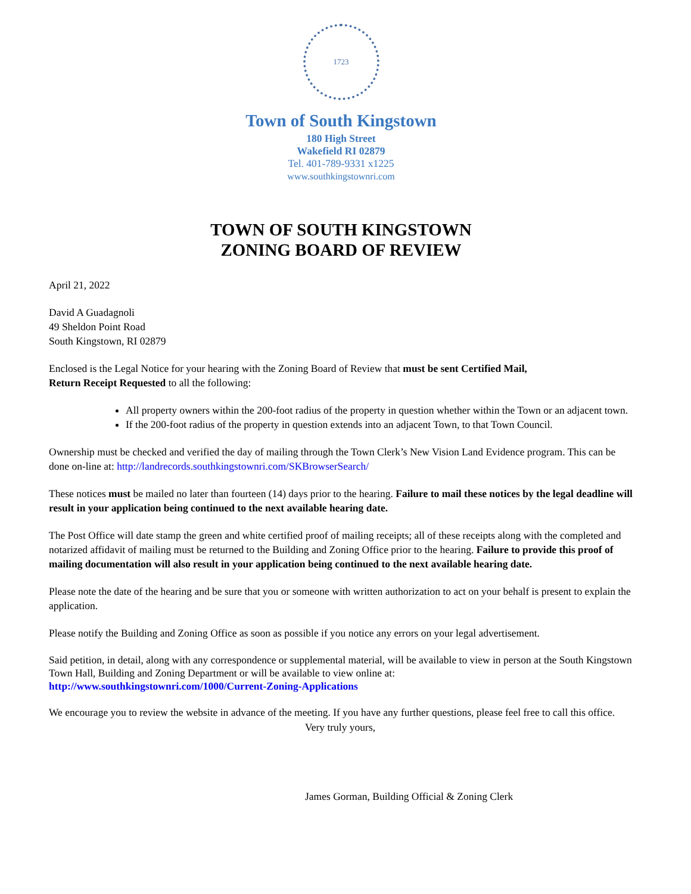1723
Town of South Kingstown
180 High Street
Wakefield RI 02879
Tel. 401-789-9331 x1225
www.southkingstownri.com
TOWN OF SOUTH KINGSTOWN
ZONING BOARD OF REVIEW
April 21, 2022
David A Guadagnoli
49 Sheldon Point Road
South Kingstown, RI 02879
Enclosed is the Legal Notice for your hearing with the Zoning Board of Review that must be sent Certified Mail,
Return Receipt Requested to all the following:
All property owners within the 200-foot radius of the property in question whether within the Town or an adjacent town.
If the 200-foot radius of the property in question extends into an adjacent Town, to that Town Council.
Ownership must be checked and verified the day of mailing through the Town Clerk’s New Vision Land Evidence program. This can be done on-line at: http://landrecords.southkingstownri.com/SKBrowserSearch/
These notices must be mailed no later than fourteen (14) days prior to the hearing. Failure to mail these notices by the legal deadline will result in your application being continued to the next available hearing date.
The Post Office will date stamp the green and white certified proof of mailing receipts; all of these receipts along with the completed and notarized affidavit of mailing must be returned to the Building and Zoning Office prior to the hearing. Failure to provide this proof of mailing documentation will also result in your application being continued to the next available hearing date.
Please note the date of the hearing and be sure that you or someone with written authorization to act on your behalf is present to explain the application.
Please notify the Building and Zoning Office as soon as possible if you notice any errors on your legal advertisement.
Said petition, in detail, along with any correspondence or supplemental material, will be available to view in person at the South Kingstown Town Hall, Building and Zoning Department or will be available to view online at:
http://www.southkingstownri.com/1000/Current-Zoning-Applications
We encourage you to review the website in advance of the meeting. If you have any further questions, please feel free to call this office.
Very truly yours,
James Gorman, Building Official & Zoning Clerk